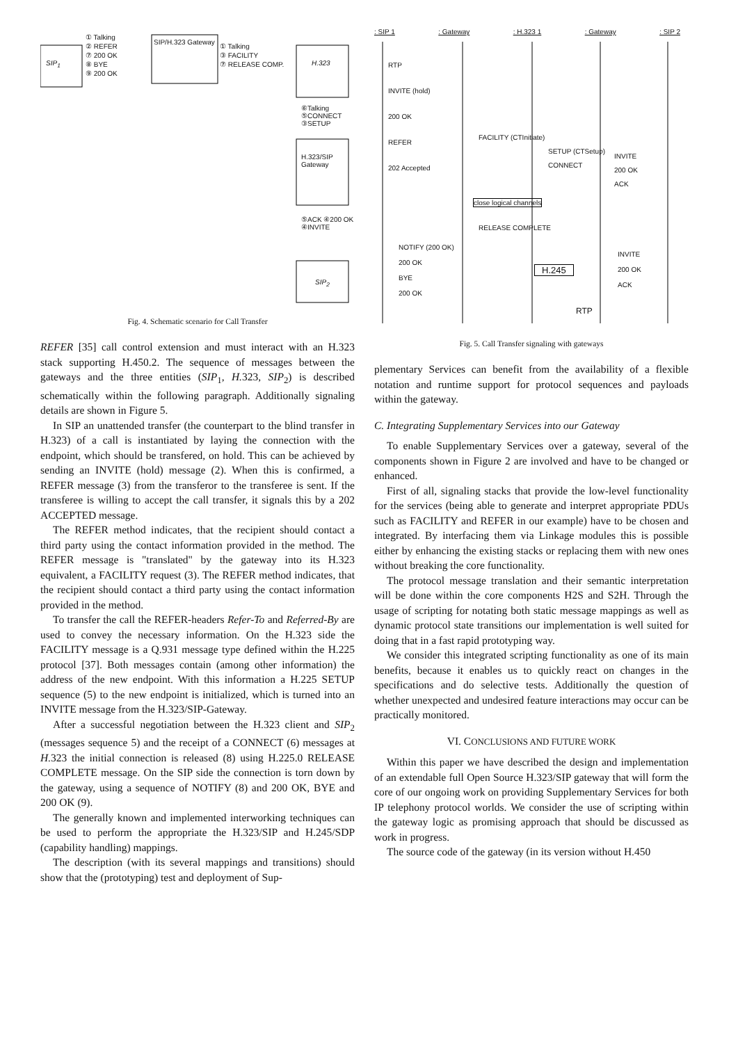SIP<sub>1</sub>
① Talking
② REFER
⑦ 200 OK
⑧ BYE
⑨ 200 OK
SIP/H.323 Gateway
① Talking
③ FACILITY
⑦ RELEASE COMP.
H.323
⑥Talking ⑤CONNECT ③SETUP
H.323/SIP Gateway
⑤ACK ④200 OK ④INVITE
SIP<sub>2</sub>
Fig. 4. Schematic scenario for Call Transfer
: SIP 1 : Gateway : H.323 1 : Gateway : SIP 2
RTP
INVITE (hold)
200 OK
REFER
202 Accepted
FACILITY (CTInitiate)
SETUP (CTSetup)
CONNECT
INVITE
200 OK
ACK
close logical channels
RELEASE COMPLETE
NOTIFY (200 OK)
200 OK
BYE
200 OK
H.245
INVITE
200 OK
ACK
RTP
Fig. 5. Call Transfer signaling with gateways
REFER [35] call control extension and must interact with an H.323 stack supporting H.450.2. The sequence of messages between the gateways and the three entities (SIP<sub>1</sub>, H. 323, SIP<sub>2</sub>) is described schematically within the following paragraph. Additionally signaling details are shown in Figure 5.
In SIP an unattended transfer (the counterpart to the blind transfer in H.323) of a call is instantiated by laying the connection with the endpoint, which should be transfered, on hold. This can be achieved by sending an INVITE (hold) message (2). When this is confirmed, a REFER message (3) from the transferor to the transferee is sent. If the transferee is willing to accept the call transfer, it signals this by a 202 ACCEPTED message.
The REFER method indicates, that the recipient should contact a third party using the contact information provided in the method. The REFER message is "translated" by the gateway into its H.323 equivalent, a FACILITY request (3). The REFER method indicates, that the recipient should contact a third party using the contact information provided in the method.
To transfer the call the REFER-headers Refer-To and Referred-By are used to convey the necessary information. On the H.323 side the FACILITY message is a Q.931 message type defined within the H.225 protocol [37]. Both messages contain (among other information) the address of the new endpoint. With this information a H.225 SETUP sequence (5) to the new endpoint is initialized, which is turned into an INVITE message from the H.323/SIP-Gateway.
After a successful negotiation between the H.323 client and SIP<sub>2</sub> (messages sequence 5) and the receipt of a CONNECT (6) messages at H. 323 the initial connection is released (8) using H.225.0 RELEASE COMPLETE message. On the SIP side the connection is torn down by the gateway, using a sequence of NOTIFY (8) and 200 OK, BYE and 200 OK (9).
The generally known and implemented interworking techniques can be used to perform the appropriate the H.323/SIP and H.245/SDP (capability handling) mappings.
The description (with its several mappings and transitions) should show that the (prototyping) test and deployment of Sup-
plementary Services can benefit from the availability of a flexible notation and runtime support for protocol sequences and payloads within the gateway.
C. Integrating Supplementary Services into our Gateway
To enable Supplementary Services over a gateway, several of the components shown in Figure 2 are involved and have to be changed or enhanced.
First of all, signaling stacks that provide the low-level functionality for the services (being able to generate and interpret appropriate PDUs such as FACILITY and REFER in our example) have to be chosen and integrated. By interfacing them via Linkage modules this is possible either by enhancing the existing stacks or replacing them with new ones without breaking the core functionality.
The protocol message translation and their semantic interpretation will be done within the core components H2S and S2H. Through the usage of scripting for notating both static message mappings as well as dynamic protocol state transitions our implementation is well suited for doing that in a fast rapid prototyping way.
We consider this integrated scripting functionality as one of its main benefits, because it enables us to quickly react on changes in the specifications and do selective tests. Additionally the question of whether unexpected and undesired feature interactions may occur can be practically monitored.
VI. CONCLUSIONS AND FUTURE WORK
Within this paper we have described the design and implementation of an extendable full Open Source H.323/SIP gateway that will form the core of our ongoing work on providing Supplementary Services for both IP telephony protocol worlds. We consider the use of scripting within the gateway logic as promising approach that should be discussed as work in progress.
The source code of the gateway (in its version without H.450